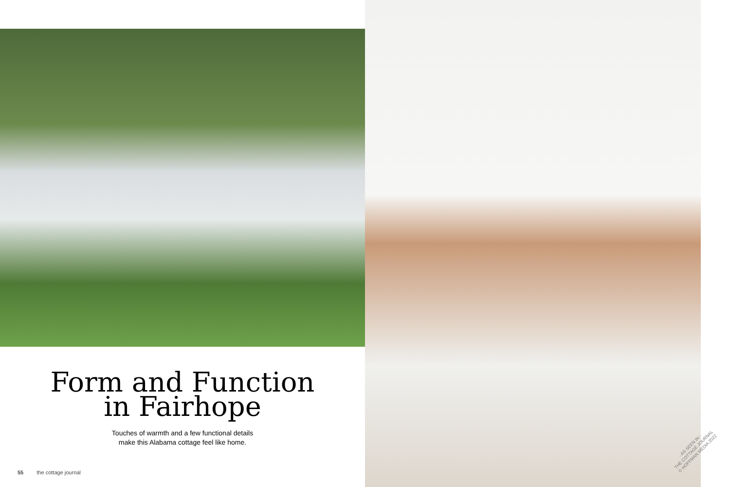Form and Function
in Fairhope
Touches of warmth and a few functional details
make this Alabama cottage feel like home.
55 the cottage journal
- AS SEEN IN -
THE COTTAGE JOURNAL
© HOFFMAN MEDIA 2022